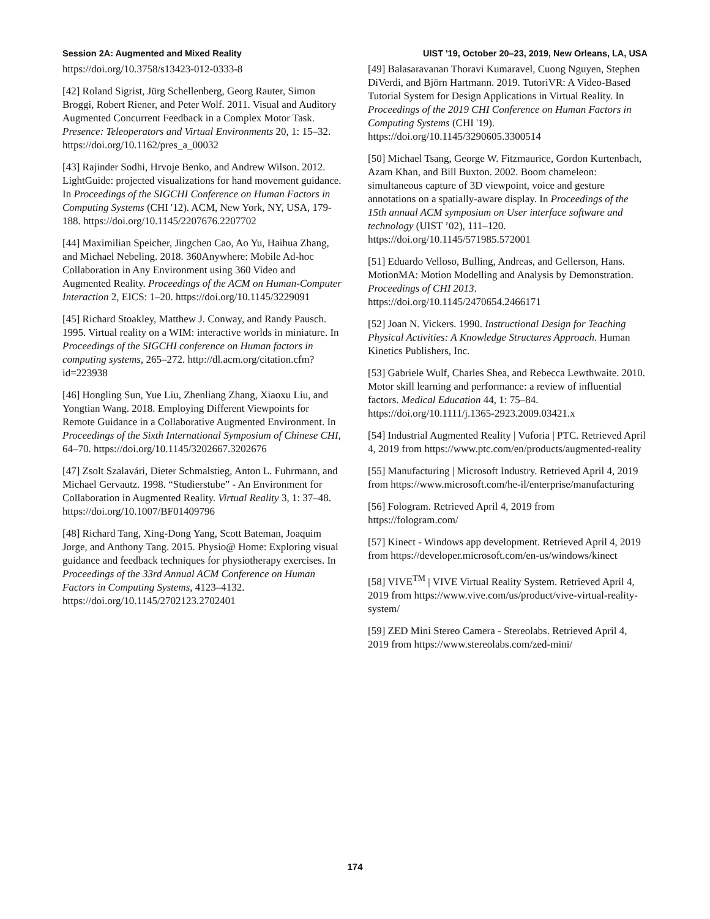Session 2A: Augmented and Mixed Reality UIST '19, October 20–23, 2019, New Orleans, LA, USA
https://doi.org/10.3758/s13423-012-0333-8
[42] Roland Sigrist, Jürg Schellenberg, Georg Rauter, Simon Broggi, Robert Riener, and Peter Wolf. 2011. Visual and Auditory Augmented Concurrent Feedback in a Complex Motor Task. Presence: Teleoperators and Virtual Environments 20, 1: 15–32. https://doi.org/10.1162/pres_a_00032
[43] Rajinder Sodhi, Hrvoje Benko, and Andrew Wilson. 2012. LightGuide: projected visualizations for hand movement guidance. In Proceedings of the SIGCHI Conference on Human Factors in Computing Systems (CHI '12). ACM, New York, NY, USA, 179-188. https://doi.org/10.1145/2207676.2207702
[44] Maximilian Speicher, Jingchen Cao, Ao Yu, Haihua Zhang, and Michael Nebeling. 2018. 360Anywhere: Mobile Ad-hoc Collaboration in Any Environment using 360 Video and Augmented Reality. Proceedings of the ACM on Human-Computer Interaction 2, EICS: 1–20. https://doi.org/10.1145/3229091
[45] Richard Stoakley, Matthew J. Conway, and Randy Pausch. 1995. Virtual reality on a WIM: interactive worlds in miniature. In Proceedings of the SIGCHI conference on Human factors in computing systems, 265–272. http://dl.acm.org/citation.cfm?id=223938
[46] Hongling Sun, Yue Liu, Zhenliang Zhang, Xiaoxu Liu, and Yongtian Wang. 2018. Employing Different Viewpoints for Remote Guidance in a Collaborative Augmented Environment. In Proceedings of the Sixth International Symposium of Chinese CHI, 64–70. https://doi.org/10.1145/3202667.3202676
[47] Zsolt Szalavári, Dieter Schmalstieg, Anton L. Fuhrmann, and Michael Gervautz. 1998. “Studierstube” - An Environment for Collaboration in Augmented Reality. Virtual Reality 3, 1: 37–48. https://doi.org/10.1007/BF01409796
[48] Richard Tang, Xing-Dong Yang, Scott Bateman, Joaquim Jorge, and Anthony Tang. 2015. Physio@ Home: Exploring visual guidance and feedback techniques for physiotherapy exercises. In Proceedings of the 33rd Annual ACM Conference on Human Factors in Computing Systems, 4123–4132. https://doi.org/10.1145/2702123.2702401
[49] Balasaravanan Thoravi Kumaravel, Cuong Nguyen, Stephen DiVerdi, and Björn Hartmann. 2019. TutoriVR: A Video-Based Tutorial System for Design Applications in Virtual Reality. In Proceedings of the 2019 CHI Conference on Human Factors in Computing Systems (CHI '19). https://doi.org/10.1145/3290605.3300514
[50] Michael Tsang, George W. Fitzmaurice, Gordon Kurtenbach, Azam Khan, and Bill Buxton. 2002. Boom chameleon: simultaneous capture of 3D viewpoint, voice and gesture annotations on a spatially-aware display. In Proceedings of the 15th annual ACM symposium on User interface software and technology (UIST ’02), 111–120. https://doi.org/10.1145/571985.572001
[51] Eduardo Velloso, Bulling, Andreas, and Gellerson, Hans. MotionMA: Motion Modelling and Analysis by Demonstration. Proceedings of CHI 2013. https://doi.org/10.1145/2470654.2466171
[52] Joan N. Vickers. 1990. Instructional Design for Teaching Physical Activities: A Knowledge Structures Approach. Human Kinetics Publishers, Inc.
[53] Gabriele Wulf, Charles Shea, and Rebecca Lewthwaite. 2010. Motor skill learning and performance: a review of influential factors. Medical Education 44, 1: 75–84. https://doi.org/10.1111/j.1365-2923.2009.03421.x
[54] Industrial Augmented Reality | Vuforia | PTC. Retrieved April 4, 2019 from https://www.ptc.com/en/products/augmented-reality
[55] Manufacturing | Microsoft Industry. Retrieved April 4, 2019 from https://www.microsoft.com/he-il/enterprise/manufacturing
[56] Fologram. Retrieved April 4, 2019 from https://fologram.com/
[57] Kinect - Windows app development. Retrieved April 4, 2019 from https://developer.microsoft.com/en-us/windows/kinect
[58] VIVE<sup>TM</sup> | VIVE Virtual Reality System. Retrieved April 4, 2019 from https://www.vive.com/us/product/vive-virtual-reality-system/
[59] ZED Mini Stereo Camera - Stereolabs. Retrieved April 4, 2019 from https://www.stereolabs.com/zed-mini/
174